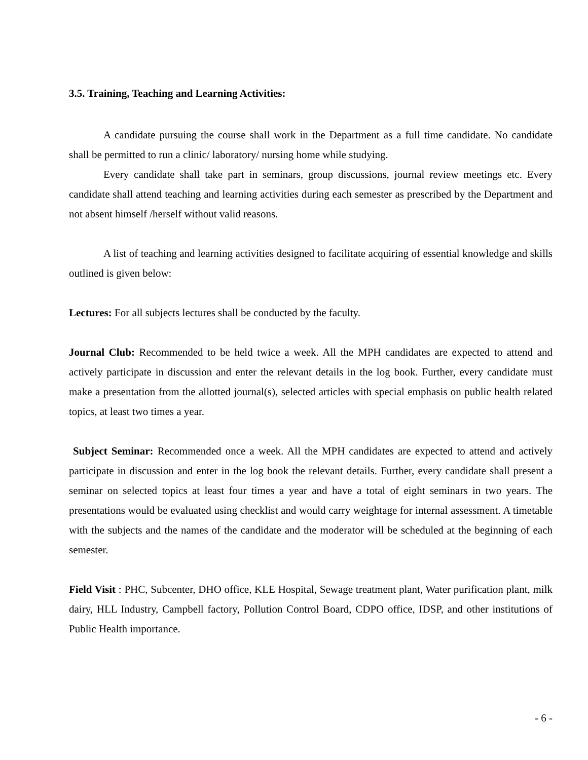3.5. Training, Teaching and Learning Activities:
A candidate pursuing the course shall work in the Department as a full time candidate. No candidate shall be permitted to run a clinic/ laboratory/ nursing home while studying.
Every candidate shall take part in seminars, group discussions, journal review meetings etc. Every candidate shall attend teaching and learning activities during each semester as prescribed by the Department and not absent himself /herself without valid reasons.
A list of teaching and learning activities designed to facilitate acquiring of essential knowledge and skills outlined is given below:
Lectures: For all subjects lectures shall be conducted by the faculty.
Journal Club: Recommended to be held twice a week. All the MPH candidates are expected to attend and actively participate in discussion and enter the relevant details in the log book. Further, every candidate must make a presentation from the allotted journal(s), selected articles with special emphasis on public health related topics, at least two times a year.
Subject Seminar: Recommended once a week. All the MPH candidates are expected to attend and actively participate in discussion and enter in the log book the relevant details. Further, every candidate shall present a seminar on selected topics at least four times a year and have a total of eight seminars in two years. The presentations would be evaluated using checklist and would carry weightage for internal assessment. A timetable with the subjects and the names of the candidate and the moderator will be scheduled at the beginning of each semester.
Field Visit : PHC, Subcenter, DHO office, KLE Hospital, Sewage treatment plant, Water purification plant, milk dairy, HLL Industry, Campbell factory, Pollution Control Board, CDPO office, IDSP, and other institutions of Public Health importance.
- 6 -